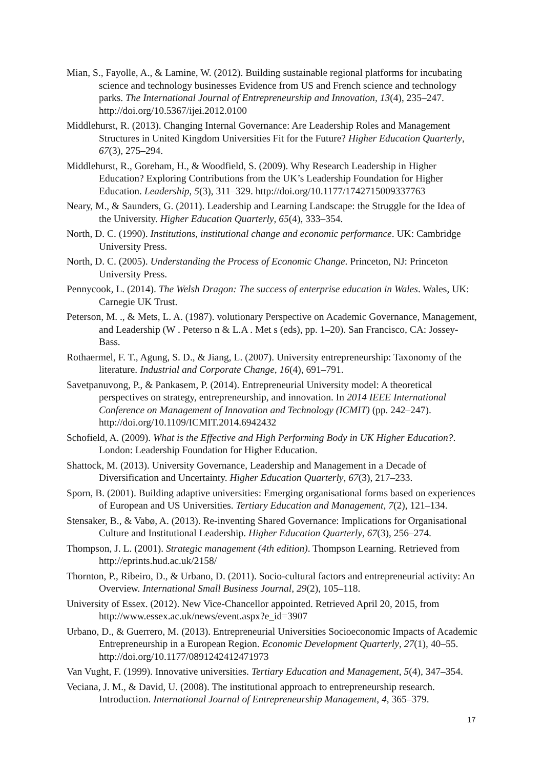Mian, S., Fayolle, A., & Lamine, W. (2012). Building sustainable regional platforms for incubating science and technology businesses Evidence from US and French science and technology parks. The International Journal of Entrepreneurship and Innovation, 13(4), 235–247. http://doi.org/10.5367/ijei.2012.0100
Middlehurst, R. (2013). Changing Internal Governance: Are Leadership Roles and Management Structures in United Kingdom Universities Fit for the Future? Higher Education Quarterly, 67(3), 275–294.
Middlehurst, R., Goreham, H., & Woodfield, S. (2009). Why Research Leadership in Higher Education? Exploring Contributions from the UK’s Leadership Foundation for Higher Education. Leadership, 5(3), 311–329. http://doi.org/10.1177/1742715009337763
Neary, M., & Saunders, G. (2011). Leadership and Learning Landscape: the Struggle for the Idea of the University. Higher Education Quarterly, 65(4), 333–354.
North, D. C. (1990). Institutions, institutional change and economic performance. UK: Cambridge University Press.
North, D. C. (2005). Understanding the Process of Economic Change. Princeton, NJ: Princeton University Press.
Pennycook, L. (2014). The Welsh Dragon: The success of enterprise education in Wales. Wales, UK: Carnegie UK Trust.
Peterson, M. ., & Mets, L. A. (1987). volutionary Perspective on Academic Governance, Management, and Leadership (W . Peterso n & L.A . Met s (eds), pp. 1–20). San Francisco, CA: Jossey-Bass.
Rothaermel, F. T., Agung, S. D., & Jiang, L. (2007). University entrepreneurship: Taxonomy of the literature. Industrial and Corporate Change, 16(4), 691–791.
Savetpanuvong, P., & Pankasem, P. (2014). Entrepreneurial University model: A theoretical perspectives on strategy, entrepreneurship, and innovation. In 2014 IEEE International Conference on Management of Innovation and Technology (ICMIT) (pp. 242–247). http://doi.org/10.1109/ICMIT.2014.6942432
Schofield, A. (2009). What is the Effective and High Performing Body in UK Higher Education?. London: Leadership Foundation for Higher Education.
Shattock, M. (2013). University Governance, Leadership and Management in a Decade of Diversification and Uncertainty. Higher Education Quarterly, 67(3), 217–233.
Sporn, B. (2001). Building adaptive universities: Emerging organisational forms based on experiences of European and US Universities. Tertiary Education and Management, 7(2), 121–134.
Stensaker, B., & Vabø, A. (2013). Re-inventing Shared Governance: Implications for Organisational Culture and Institutional Leadership. Higher Education Quarterly, 67(3), 256–274.
Thompson, J. L. (2001). Strategic management (4th edition). Thompson Learning. Retrieved from http://eprints.hud.ac.uk/2158/
Thornton, P., Ribeiro, D., & Urbano, D. (2011). Socio-cultural factors and entrepreneurial activity: An Overview. International Small Business Journal, 29(2), 105–118.
University of Essex. (2012). New Vice-Chancellor appointed. Retrieved April 20, 2015, from http://www.essex.ac.uk/news/event.aspx?e_id=3907
Urbano, D., & Guerrero, M. (2013). Entrepreneurial Universities Socioeconomic Impacts of Academic Entrepreneurship in a European Region. Economic Development Quarterly, 27(1), 40–55. http://doi.org/10.1177/0891242412471973
Van Vught, F. (1999). Innovative universities. Tertiary Education and Management, 5(4), 347–354.
Veciana, J. M., & David, U. (2008). The institutional approach to entrepreneurship research. Introduction. International Journal of Entrepreneurship Management, 4, 365–379.
17